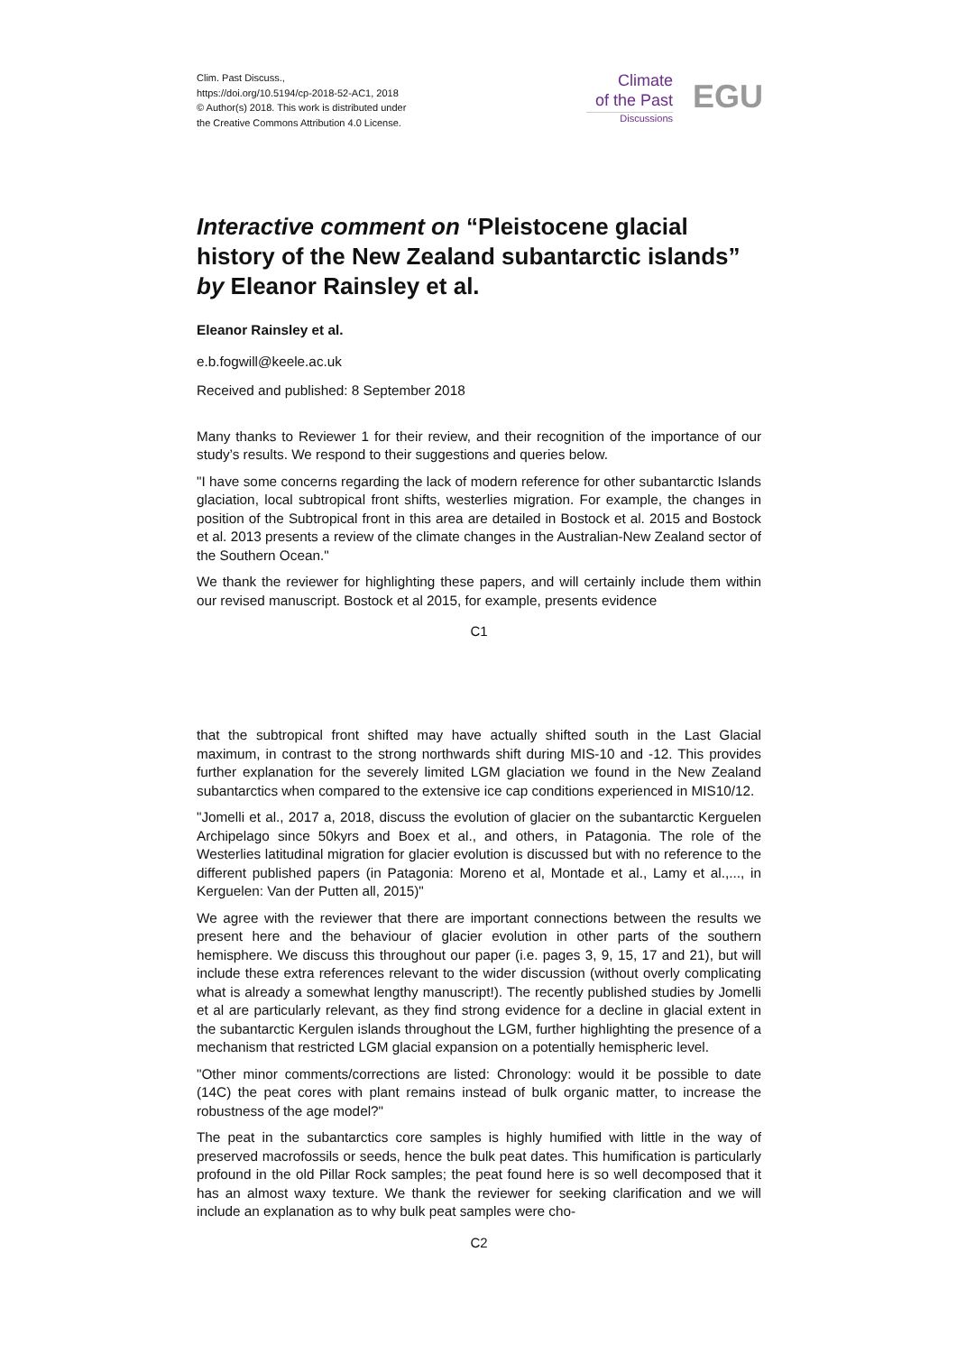Clim. Past Discuss.,
https://doi.org/10.5194/cp-2018-52-AC1, 2018
© Author(s) 2018. This work is distributed under
the Creative Commons Attribution 4.0 License.
Climate
of the Past
Discussions
EGU
Interactive comment on “Pleistocene glacial history of the New Zealand subantarctic islands” by Eleanor Rainsley et al.
Eleanor Rainsley et al.
e.b.fogwill@keele.ac.uk
Received and published: 8 September 2018
Many thanks to Reviewer 1 for their review, and their recognition of the importance of our study’s results. We respond to their suggestions and queries below.
"I have some concerns regarding the lack of modern reference for other subantarctic Islands glaciation, local subtropical front shifts, westerlies migration. For example, the changes in position of the Subtropical front in this area are detailed in Bostock et al. 2015 and Bostock et al. 2013 presents a review of the climate changes in the Australian-New Zealand sector of the Southern Ocean."
We thank the reviewer for highlighting these papers, and will certainly include them within our revised manuscript. Bostock et al 2015, for example, presents evidence
C1
that the subtropical front shifted may have actually shifted south in the Last Glacial maximum, in contrast to the strong northwards shift during MIS-10 and -12. This provides further explanation for the severely limited LGM glaciation we found in the New Zealand subantarctics when compared to the extensive ice cap conditions experienced in MIS10/12.
"Jomelli et al., 2017 a, 2018, discuss the evolution of glacier on the subantarctic Kerguelen Archipelago since 50kyrs and Boex et al., and others, in Patagonia. The role of the Westerlies latitudinal migration for glacier evolution is discussed but with no reference to the different published papers (in Patagonia: Moreno et al, Montade et al., Lamy et al.,..., in Kerguelen: Van der Putten all, 2015)"
We agree with the reviewer that there are important connections between the results we present here and the behaviour of glacier evolution in other parts of the southern hemisphere. We discuss this throughout our paper (i.e. pages 3, 9, 15, 17 and 21), but will include these extra references relevant to the wider discussion (without overly complicating what is already a somewhat lengthy manuscript!). The recently published studies by Jomelli et al are particularly relevant, as they find strong evidence for a decline in glacial extent in the subantarctic Kergulen islands throughout the LGM, further highlighting the presence of a mechanism that restricted LGM glacial expansion on a potentially hemispheric level.
"Other minor comments/corrections are listed: Chronology: would it be possible to date (14C) the peat cores with plant remains instead of bulk organic matter, to increase the robustness of the age model?"
The peat in the subantarctics core samples is highly humified with little in the way of preserved macrofossils or seeds, hence the bulk peat dates. This humification is particularly profound in the old Pillar Rock samples; the peat found here is so well decomposed that it has an almost waxy texture. We thank the reviewer for seeking clarification and we will include an explanation as to why bulk peat samples were cho-
C2